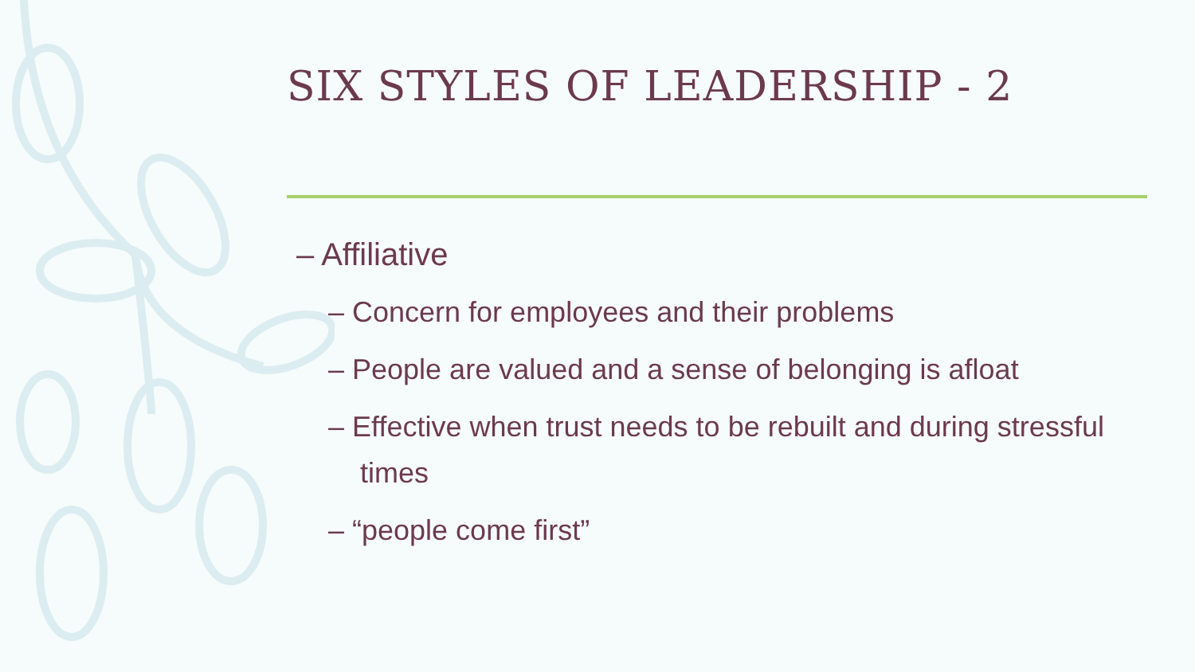SIX STYLES OF LEADERSHIP - 2
– Affiliative
– Concern for employees and their problems
– People are valued and a sense of belonging is afloat
– Effective when trust needs to be rebuilt and during stressful times
– “people come first”